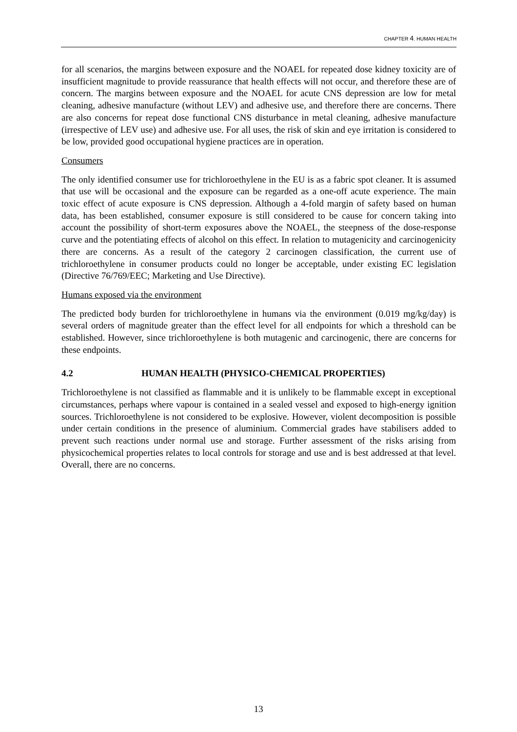CHAPTER 4. HUMAN HEALTH
for all scenarios, the margins between exposure and the NOAEL for repeated dose kidney toxicity are of insufficient magnitude to provide reassurance that health effects will not occur, and therefore these are of concern. The margins between exposure and the NOAEL for acute CNS depression are low for metal cleaning, adhesive manufacture (without LEV) and adhesive use, and therefore there are concerns. There are also concerns for repeat dose functional CNS disturbance in metal cleaning, adhesive manufacture (irrespective of LEV use) and adhesive use. For all uses, the risk of skin and eye irritation is considered to be low, provided good occupational hygiene practices are in operation.
Consumers
The only identified consumer use for trichloroethylene in the EU is as a fabric spot cleaner. It is assumed that use will be occasional and the exposure can be regarded as a one-off acute experience. The main toxic effect of acute exposure is CNS depression. Although a 4-fold margin of safety based on human data, has been established, consumer exposure is still considered to be cause for concern taking into account the possibility of short-term exposures above the NOAEL, the steepness of the dose-response curve and the potentiating effects of alcohol on this effect. In relation to mutagenicity and carcinogenicity there are concerns. As a result of the category 2 carcinogen classification, the current use of trichloroethylene in consumer products could no longer be acceptable, under existing EC legislation (Directive 76/769/EEC; Marketing and Use Directive).
Humans exposed via the environment
The predicted body burden for trichloroethylene in humans via the environment (0.019 mg/kg/day) is several orders of magnitude greater than the effect level for all endpoints for which a threshold can be established. However, since trichloroethylene is both mutagenic and carcinogenic, there are concerns for these endpoints.
4.2 HUMAN HEALTH (PHYSICO-CHEMICAL PROPERTIES)
Trichloroethylene is not classified as flammable and it is unlikely to be flammable except in exceptional circumstances, perhaps where vapour is contained in a sealed vessel and exposed to high-energy ignition sources. Trichloroethylene is not considered to be explosive. However, violent decomposition is possible under certain conditions in the presence of aluminium. Commercial grades have stabilisers added to prevent such reactions under normal use and storage. Further assessment of the risks arising from physicochemical properties relates to local controls for storage and use and is best addressed at that level. Overall, there are no concerns.
13